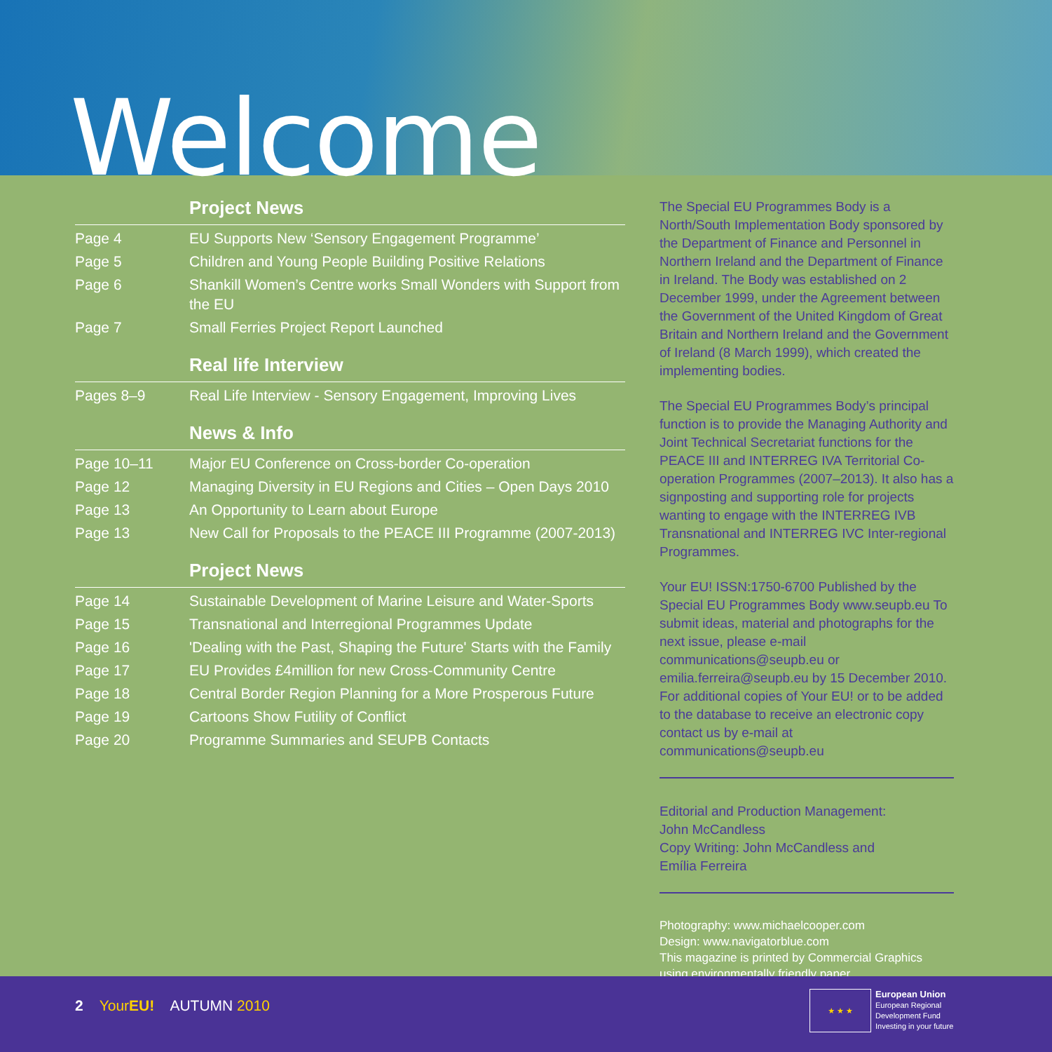Welcome
Project News
| Page 4 | EU Supports New ‘Sensory Engagement Programme’ |
| Page 5 | Children and Young People Building Positive Relations |
| Page 6 | Shankill Women’s Centre works Small Wonders with Support from the EU |
| Page 7 | Small Ferries Project Report Launched |
Real life Interview
| Pages 8–9 | Real Life Interview - Sensory Engagement, Improving Lives |
News & Info
| Page 10–11 | Major EU Conference on Cross-border Co-operation |
| Page 12 | Managing Diversity in EU Regions and Cities – Open Days 2010 |
| Page 13 | An Opportunity to Learn about Europe |
| Page 13 | New Call for Proposals to the PEACE III Programme (2007-2013) |
Project News
| Page 14 | Sustainable Development of Marine Leisure and Water-Sports |
| Page 15 | Transnational and Interregional Programmes Update |
| Page 16 | 'Dealing with the Past, Shaping the Future' Starts with the Family |
| Page 17 | EU Provides £4million for new Cross-Community Centre |
| Page 18 | Central Border Region Planning for a More Prosperous Future |
| Page 19 | Cartoons Show Futility of Conflict |
| Page 20 | Programme Summaries and SEUPB Contacts |
The Special EU Programmes Body is a North/South Implementation Body sponsored by the Department of Finance and Personnel in Northern Ireland and the Department of Finance in Ireland. The Body was established on 2 December 1999, under the Agreement between the Government of the United Kingdom of Great Britain and Northern Ireland and the Government of Ireland (8 March 1999), which created the implementing bodies.
The Special EU Programmes Body’s principal function is to provide the Managing Authority and Joint Technical Secretariat functions for the PEACE III and INTERREG IVA Territorial Co-operation Programmes (2007–2013). It also has a signposting and supporting role for projects wanting to engage with the INTERREG IVB Transnational and INTERREG IVC Inter-regional Programmes.
Your EU! ISSN:1750-6700 Published by the Special EU Programmes Body www.seupb.eu To submit ideas, material and photographs for the next issue, please e-mail communications@seupb.eu or emilia.ferreira@seupb.eu by 15 December 2010. For additional copies of Your EU! or to be added to the database to receive an electronic copy contact us by e-mail at communications@seupb.eu
Editorial and Production Management:
John McCandless
Copy Writing: John McCandless and
Emília Ferreira
Photography: www.michaelcooper.com
Design: www.navigatorblue.com
This magazine is printed by Commercial Graphics using environmentally friendly paper.
2 YourEU! AUTUMN 2010
★ ★ ★
European Union
European Regional
Development Fund
Investing in your future